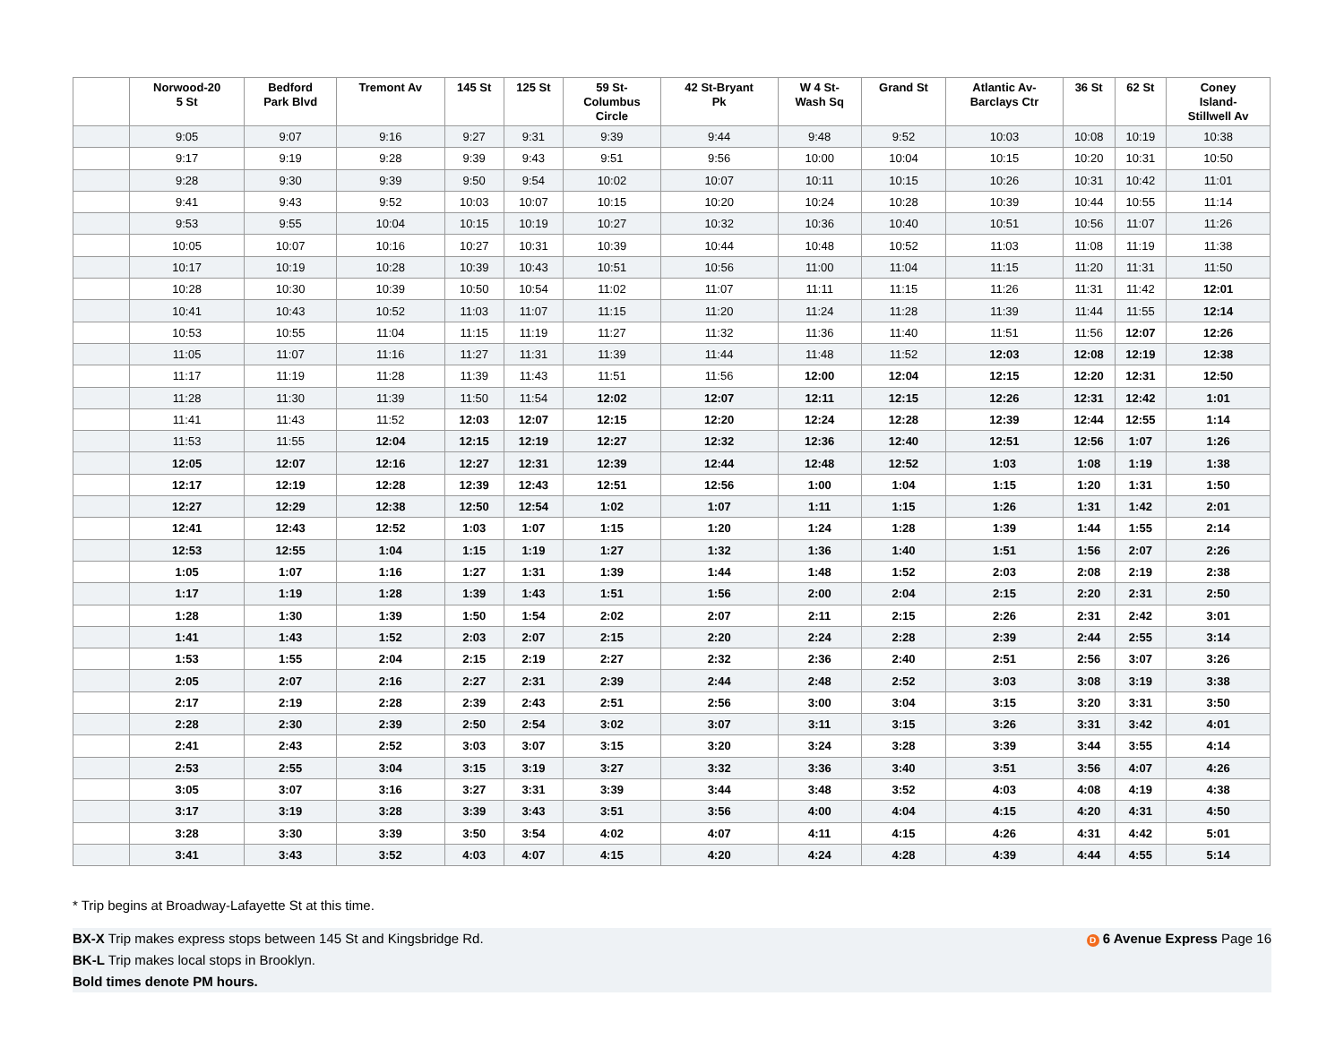| | Norwood-20 5 St | Bedford Park Blvd | Tremont Av | 145 St | 125 St | 59 St- Columbus Circle | 42 St-Bryant Pk | W 4 St- Wash Sq | Grand St | Atlantic Av- Barclays Ctr | 36 St | 62 St | Coney Island- Stillwell Av |
| --- | --- | --- | --- | --- | --- | --- | --- | --- | --- | --- | --- | --- | --- |
| | 9:05 | 9:07 | 9:16 | 9:27 | 9:31 | 9:39 | 9:44 | 9:48 | 9:52 | 10:03 | 10:08 | 10:19 | 10:38 |
| | 9:17 | 9:19 | 9:28 | 9:39 | 9:43 | 9:51 | 9:56 | 10:00 | 10:04 | 10:15 | 10:20 | 10:31 | 10:50 |
| | 9:28 | 9:30 | 9:39 | 9:50 | 9:54 | 10:02 | 10:07 | 10:11 | 10:15 | 10:26 | 10:31 | 10:42 | 11:01 |
| | 9:41 | 9:43 | 9:52 | 10:03 | 10:07 | 10:15 | 10:20 | 10:24 | 10:28 | 10:39 | 10:44 | 10:55 | 11:14 |
| | 9:53 | 9:55 | 10:04 | 10:15 | 10:19 | 10:27 | 10:32 | 10:36 | 10:40 | 10:51 | 10:56 | 11:07 | 11:26 |
| | 10:05 | 10:07 | 10:16 | 10:27 | 10:31 | 10:39 | 10:44 | 10:48 | 10:52 | 11:03 | 11:08 | 11:19 | 11:38 |
| | 10:17 | 10:19 | 10:28 | 10:39 | 10:43 | 10:51 | 10:56 | 11:00 | 11:04 | 11:15 | 11:20 | 11:31 | 11:50 |
| | 10:28 | 10:30 | 10:39 | 10:50 | 10:54 | 11:02 | 11:07 | 11:11 | 11:15 | 11:26 | 11:31 | 11:42 | 12:01 |
| | 10:41 | 10:43 | 10:52 | 11:03 | 11:07 | 11:15 | 11:20 | 11:24 | 11:28 | 11:39 | 11:44 | 11:55 | 12:14 |
| | 10:53 | 10:55 | 11:04 | 11:15 | 11:19 | 11:27 | 11:32 | 11:36 | 11:40 | 11:51 | 11:56 | 12:07 | 12:26 |
| | 11:05 | 11:07 | 11:16 | 11:27 | 11:31 | 11:39 | 11:44 | 11:48 | 11:52 | 12:03 | 12:08 | 12:19 | 12:38 |
| | 11:17 | 11:19 | 11:28 | 11:39 | 11:43 | 11:51 | 11:56 | 12:00 | 12:04 | 12:15 | 12:20 | 12:31 | 12:50 |
| | 11:28 | 11:30 | 11:39 | 11:50 | 11:54 | 12:02 | 12:07 | 12:11 | 12:15 | 12:26 | 12:31 | 12:42 | 1:01 |
| | 11:41 | 11:43 | 11:52 | 12:03 | 12:07 | 12:15 | 12:20 | 12:24 | 12:28 | 12:39 | 12:44 | 12:55 | 1:14 |
| | 11:53 | 11:55 | 12:04 | 12:15 | 12:19 | 12:27 | 12:32 | 12:36 | 12:40 | 12:51 | 12:56 | 1:07 | 1:26 |
| | 12:05 | 12:07 | 12:16 | 12:27 | 12:31 | 12:39 | 12:44 | 12:48 | 12:52 | 1:03 | 1:08 | 1:19 | 1:38 |
| | 12:17 | 12:19 | 12:28 | 12:39 | 12:43 | 12:51 | 12:56 | 1:00 | 1:04 | 1:15 | 1:20 | 1:31 | 1:50 |
| | 12:27 | 12:29 | 12:38 | 12:50 | 12:54 | 1:02 | 1:07 | 1:11 | 1:15 | 1:26 | 1:31 | 1:42 | 2:01 |
| | 12:41 | 12:43 | 12:52 | 1:03 | 1:07 | 1:15 | 1:20 | 1:24 | 1:28 | 1:39 | 1:44 | 1:55 | 2:14 |
| | 12:53 | 12:55 | 1:04 | 1:15 | 1:19 | 1:27 | 1:32 | 1:36 | 1:40 | 1:51 | 1:56 | 2:07 | 2:26 |
| | 1:05 | 1:07 | 1:16 | 1:27 | 1:31 | 1:39 | 1:44 | 1:48 | 1:52 | 2:03 | 2:08 | 2:19 | 2:38 |
| | 1:17 | 1:19 | 1:28 | 1:39 | 1:43 | 1:51 | 1:56 | 2:00 | 2:04 | 2:15 | 2:20 | 2:31 | 2:50 |
| | 1:28 | 1:30 | 1:39 | 1:50 | 1:54 | 2:02 | 2:07 | 2:11 | 2:15 | 2:26 | 2:31 | 2:42 | 3:01 |
| | 1:41 | 1:43 | 1:52 | 2:03 | 2:07 | 2:15 | 2:20 | 2:24 | 2:28 | 2:39 | 2:44 | 2:55 | 3:14 |
| | 1:53 | 1:55 | 2:04 | 2:15 | 2:19 | 2:27 | 2:32 | 2:36 | 2:40 | 2:51 | 2:56 | 3:07 | 3:26 |
| | 2:05 | 2:07 | 2:16 | 2:27 | 2:31 | 2:39 | 2:44 | 2:48 | 2:52 | 3:03 | 3:08 | 3:19 | 3:38 |
| | 2:17 | 2:19 | 2:28 | 2:39 | 2:43 | 2:51 | 2:56 | 3:00 | 3:04 | 3:15 | 3:20 | 3:31 | 3:50 |
| | 2:28 | 2:30 | 2:39 | 2:50 | 2:54 | 3:02 | 3:07 | 3:11 | 3:15 | 3:26 | 3:31 | 3:42 | 4:01 |
| | 2:41 | 2:43 | 2:52 | 3:03 | 3:07 | 3:15 | 3:20 | 3:24 | 3:28 | 3:39 | 3:44 | 3:55 | 4:14 |
| | 2:53 | 2:55 | 3:04 | 3:15 | 3:19 | 3:27 | 3:32 | 3:36 | 3:40 | 3:51 | 3:56 | 4:07 | 4:26 |
| | 3:05 | 3:07 | 3:16 | 3:27 | 3:31 | 3:39 | 3:44 | 3:48 | 3:52 | 4:03 | 4:08 | 4:19 | 4:38 |
| | 3:17 | 3:19 | 3:28 | 3:39 | 3:43 | 3:51 | 3:56 | 4:00 | 4:04 | 4:15 | 4:20 | 4:31 | 4:50 |
| | 3:28 | 3:30 | 3:39 | 3:50 | 3:54 | 4:02 | 4:07 | 4:11 | 4:15 | 4:26 | 4:31 | 4:42 | 5:01 |
| | 3:41 | 3:43 | 3:52 | 4:03 | 4:07 | 4:15 | 4:20 | 4:24 | 4:28 | 4:39 | 4:44 | 4:55 | 5:14 |
* Trip begins at Broadway-Lafayette St at this time.
D 6 Avenue Express Page 16 BX-X Trip makes express stops between 145 St and Kingsbridge Rd.
BK-L Trip makes local stops in Brooklyn.
Bold times denote PM hours.